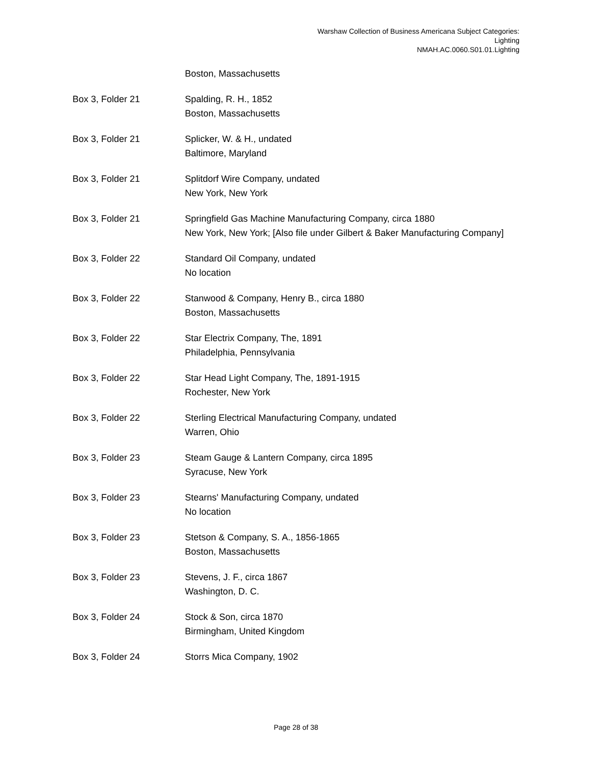Warshaw Collection of Business Americana Subject Categories:
Lighting
NMAH.AC.0060.S01.01.Lighting
| | Boston, Massachusetts |
| Box 3, Folder 21 | Spalding, R. H., 1852 Boston, Massachusetts |
| Box 3, Folder 21 | Splicker, W. & H., undated Baltimore, Maryland |
| Box 3, Folder 21 | Splitdorf Wire Company, undated New York, New York |
| Box 3, Folder 21 | Springfield Gas Machine Manufacturing Company, circa 1880 New York, New York; [Also file under Gilbert & Baker Manufacturing Company] |
| Box 3, Folder 22 | Standard Oil Company, undated No location |
| Box 3, Folder 22 | Stanwood & Company, Henry B., circa 1880 Boston, Massachusetts |
| Box 3, Folder 22 | Star Electrix Company, The, 1891 Philadelphia, Pennsylvania |
| Box 3, Folder 22 | Star Head Light Company, The, 1891-1915 Rochester, New York |
| Box 3, Folder 22 | Sterling Electrical Manufacturing Company, undated Warren, Ohio |
| Box 3, Folder 23 | Steam Gauge & Lantern Company, circa 1895 Syracuse, New York |
| Box 3, Folder 23 | Stearns' Manufacturing Company, undated No location |
| Box 3, Folder 23 | Stetson & Company, S. A., 1856-1865 Boston, Massachusetts |
| Box 3, Folder 23 | Stevens, J. F., circa 1867 Washington, D. C. |
| Box 3, Folder 24 | Stock & Son, circa 1870 Birmingham, United Kingdom |
| Box 3, Folder 24 | Storrs Mica Company, 1902 |
Page 28 of 38